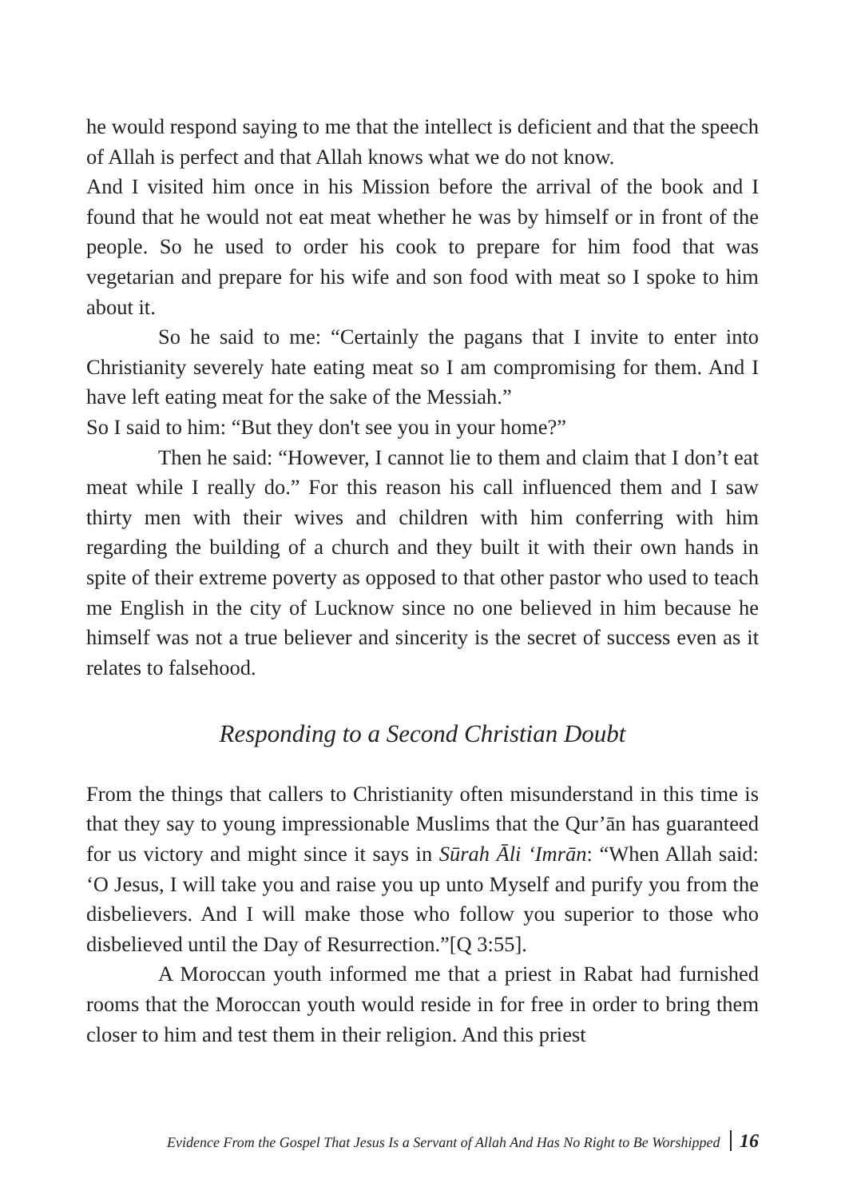he would respond saying to me that the intellect is deficient and that the speech of Allah is perfect and that Allah knows what we do not know.
And I visited him once in his Mission before the arrival of the book and I found that he would not eat meat whether he was by himself or in front of the people. So he used to order his cook to prepare for him food that was vegetarian and prepare for his wife and son food with meat so I spoke to him about it.
So he said to me: “Certainly the pagans that I invite to enter into Christianity severely hate eating meat so I am compromising for them. And I have left eating meat for the sake of the Messiah.”
So I said to him: “But they don't see you in your home?”
Then he said: “However, I cannot lie to them and claim that I don’t eat meat while I really do.” For this reason his call influenced them and I saw thirty men with their wives and children with him conferring with him regarding the building of a church and they built it with their own hands in spite of their extreme poverty as opposed to that other pastor who used to teach me English in the city of Lucknow since no one believed in him because he himself was not a true believer and sincerity is the secret of success even as it relates to falsehood.
Responding to a Second Christian Doubt
From the things that callers to Christianity often misunderstand in this time is that they say to young impressionable Muslims that the Qur’ān has guaranteed for us victory and might since it says in Sūrah Āli ‘Imrān: “When Allah said: ‘O Jesus, I will take you and raise you up unto Myself and purify you from the disbelievers. And I will make those who follow you superior to those who disbelieved until the Day of Resurrection.”[Q 3:55].
A Moroccan youth informed me that a priest in Rabat had furnished rooms that the Moroccan youth would reside in for free in order to bring them closer to him and test them in their religion. And this priest
Evidence From the Gospel That Jesus Is a Servant of Allah And Has No Right to Be Worshipped 16